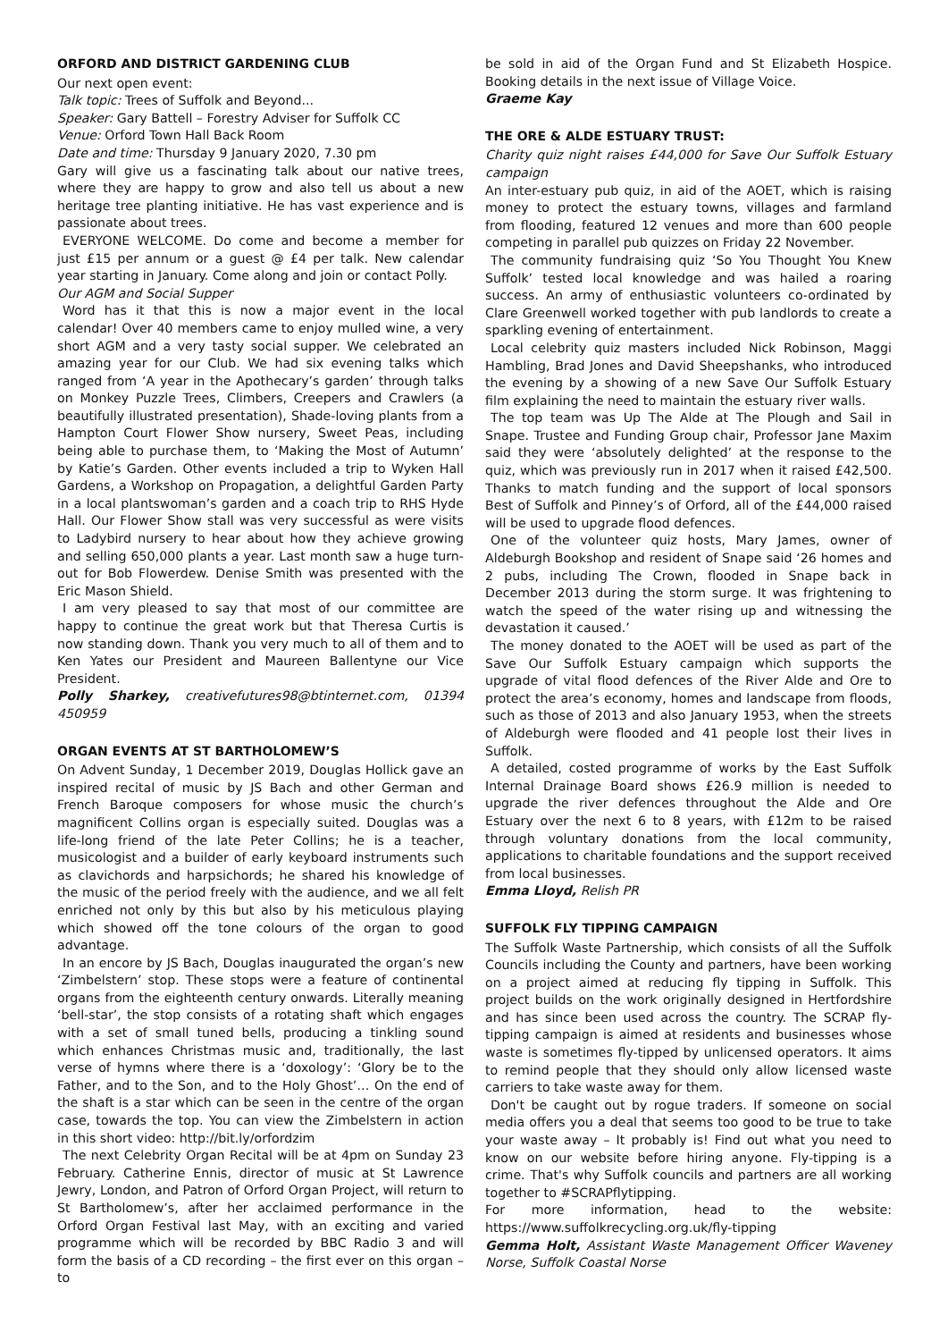ORFORD AND DISTRICT GARDENING CLUB
Our next open event:
Talk topic: Trees of Suffolk and Beyond...
Speaker: Gary Battell – Forestry Adviser for Suffolk CC
Venue: Orford Town Hall Back Room
Date and time: Thursday 9 January 2020, 7.30 pm
Gary will give us a fascinating talk about our native trees, where they are happy to grow and also tell us about a new heritage tree planting initiative. He has vast experience and is passionate about trees.
EVERYONE WELCOME. Do come and become a member for just £15 per annum or a guest @ £4 per talk. New calendar year starting in January. Come along and join or contact Polly.
Our AGM and Social Supper
Word has it that this is now a major event in the local calendar! Over 40 members came to enjoy mulled wine, a very short AGM and a very tasty social supper. We celebrated an amazing year for our Club. We had six evening talks which ranged from ‘A year in the Apothecary’s garden’ through talks on Monkey Puzzle Trees, Climbers, Creepers and Crawlers (a beautifully illustrated presentation), Shade-loving plants from a Hampton Court Flower Show nursery, Sweet Peas, including being able to purchase them, to ‘Making the Most of Autumn’ by Katie’s Garden. Other events included a trip to Wyken Hall Gardens, a Workshop on Propagation, a delightful Garden Party in a local plantswoman’s garden and a coach trip to RHS Hyde Hall. Our Flower Show stall was very successful as were visits to Ladybird nursery to hear about how they achieve growing and selling 650,000 plants a year. Last month saw a huge turn-out for Bob Flowerdew. Denise Smith was presented with the Eric Mason Shield.
I am very pleased to say that most of our committee are happy to continue the great work but that Theresa Curtis is now standing down. Thank you very much to all of them and to Ken Yates our President and Maureen Ballentyne our Vice President.
Polly Sharkey, creativefutures98@btinternet.com, 01394 450959
ORGAN EVENTS AT ST BARTHOLOMEW’S
On Advent Sunday, 1 December 2019, Douglas Hollick gave an inspired recital of music by JS Bach and other German and French Baroque composers for whose music the church’s magnificent Collins organ is especially suited. Douglas was a life-long friend of the late Peter Collins; he is a teacher, musicologist and a builder of early keyboard instruments such as clavichords and harpsichords; he shared his knowledge of the music of the period freely with the audience, and we all felt enriched not only by this but also by his meticulous playing which showed off the tone colours of the organ to good advantage.
In an encore by JS Bach, Douglas inaugurated the organ’s new ‘Zimbelstern’ stop. These stops were a feature of continental organs from the eighteenth century onwards. Literally meaning ‘bell-star’, the stop consists of a rotating shaft which engages with a set of small tuned bells, producing a tinkling sound which enhances Christmas music and, traditionally, the last verse of hymns where there is a ‘doxology’: ‘Glory be to the Father, and to the Son, and to the Holy Ghost’… On the end of the shaft is a star which can be seen in the centre of the organ case, towards the top. You can view the Zimbelstern in action in this short video: http://bit.ly/orfordzim
The next Celebrity Organ Recital will be at 4pm on Sunday 23 February. Catherine Ennis, director of music at St Lawrence Jewry, London, and Patron of Orford Organ Project, will return to St Bartholomew’s, after her acclaimed performance in the Orford Organ Festival last May, with an exciting and varied programme which will be recorded by BBC Radio 3 and will form the basis of a CD recording – the first ever on this organ – to
be sold in aid of the Organ Fund and St Elizabeth Hospice. Booking details in the next issue of Village Voice.
Graeme Kay
THE ORE & ALDE ESTUARY TRUST:
Charity quiz night raises £44,000 for Save Our Suffolk Estuary campaign
An inter-estuary pub quiz, in aid of the AOET, which is raising money to protect the estuary towns, villages and farmland from flooding, featured 12 venues and more than 600 people competing in parallel pub quizzes on Friday 22 November.
The community fundraising quiz ‘So You Thought You Knew Suffolk’ tested local knowledge and was hailed a roaring success. An army of enthusiastic volunteers co-ordinated by Clare Greenwell worked together with pub landlords to create a sparkling evening of entertainment.
Local celebrity quiz masters included Nick Robinson, Maggi Hambling, Brad Jones and David Sheepshanks, who introduced the evening by a showing of a new Save Our Suffolk Estuary film explaining the need to maintain the estuary river walls.
The top team was Up The Alde at The Plough and Sail in Snape. Trustee and Funding Group chair, Professor Jane Maxim said they were ‘absolutely delighted’ at the response to the quiz, which was previously run in 2017 when it raised £42,500. Thanks to match funding and the support of local sponsors Best of Suffolk and Pinney’s of Orford, all of the £44,000 raised will be used to upgrade flood defences.
One of the volunteer quiz hosts, Mary James, owner of Aldeburgh Bookshop and resident of Snape said ‘26 homes and 2 pubs, including The Crown, flooded in Snape back in December 2013 during the storm surge. It was frightening to watch the speed of the water rising up and witnessing the devastation it caused.’
The money donated to the AOET will be used as part of the Save Our Suffolk Estuary campaign which supports the upgrade of vital flood defences of the River Alde and Ore to protect the area’s economy, homes and landscape from floods, such as those of 2013 and also January 1953, when the streets of Aldeburgh were flooded and 41 people lost their lives in Suffolk.
A detailed, costed programme of works by the East Suffolk Internal Drainage Board shows £26.9 million is needed to upgrade the river defences throughout the Alde and Ore Estuary over the next 6 to 8 years, with £12m to be raised through voluntary donations from the local community, applications to charitable foundations and the support received from local businesses.
Emma Lloyd, Relish PR
SUFFOLK FLY TIPPING CAMPAIGN
The Suffolk Waste Partnership, which consists of all the Suffolk Councils including the County and partners, have been working on a project aimed at reducing fly tipping in Suffolk. This project builds on the work originally designed in Hertfordshire and has since been used across the country. The SCRAP fly-tipping campaign is aimed at residents and businesses whose waste is sometimes fly-tipped by unlicensed operators. It aims to remind people that they should only allow licensed waste carriers to take waste away for them.
Don't be caught out by rogue traders. If someone on social media offers you a deal that seems too good to be true to take your waste away – It probably is! Find out what you need to know on our website before hiring anyone. Fly-tipping is a crime. That's why Suffolk councils and partners are all working together to #SCRAPflytipping.
For more information, head to the website: https://www.suffolkrecycling.org.uk/fly-tipping
Gemma Holt, Assistant Waste Management Officer Waveney Norse, Suffolk Coastal Norse